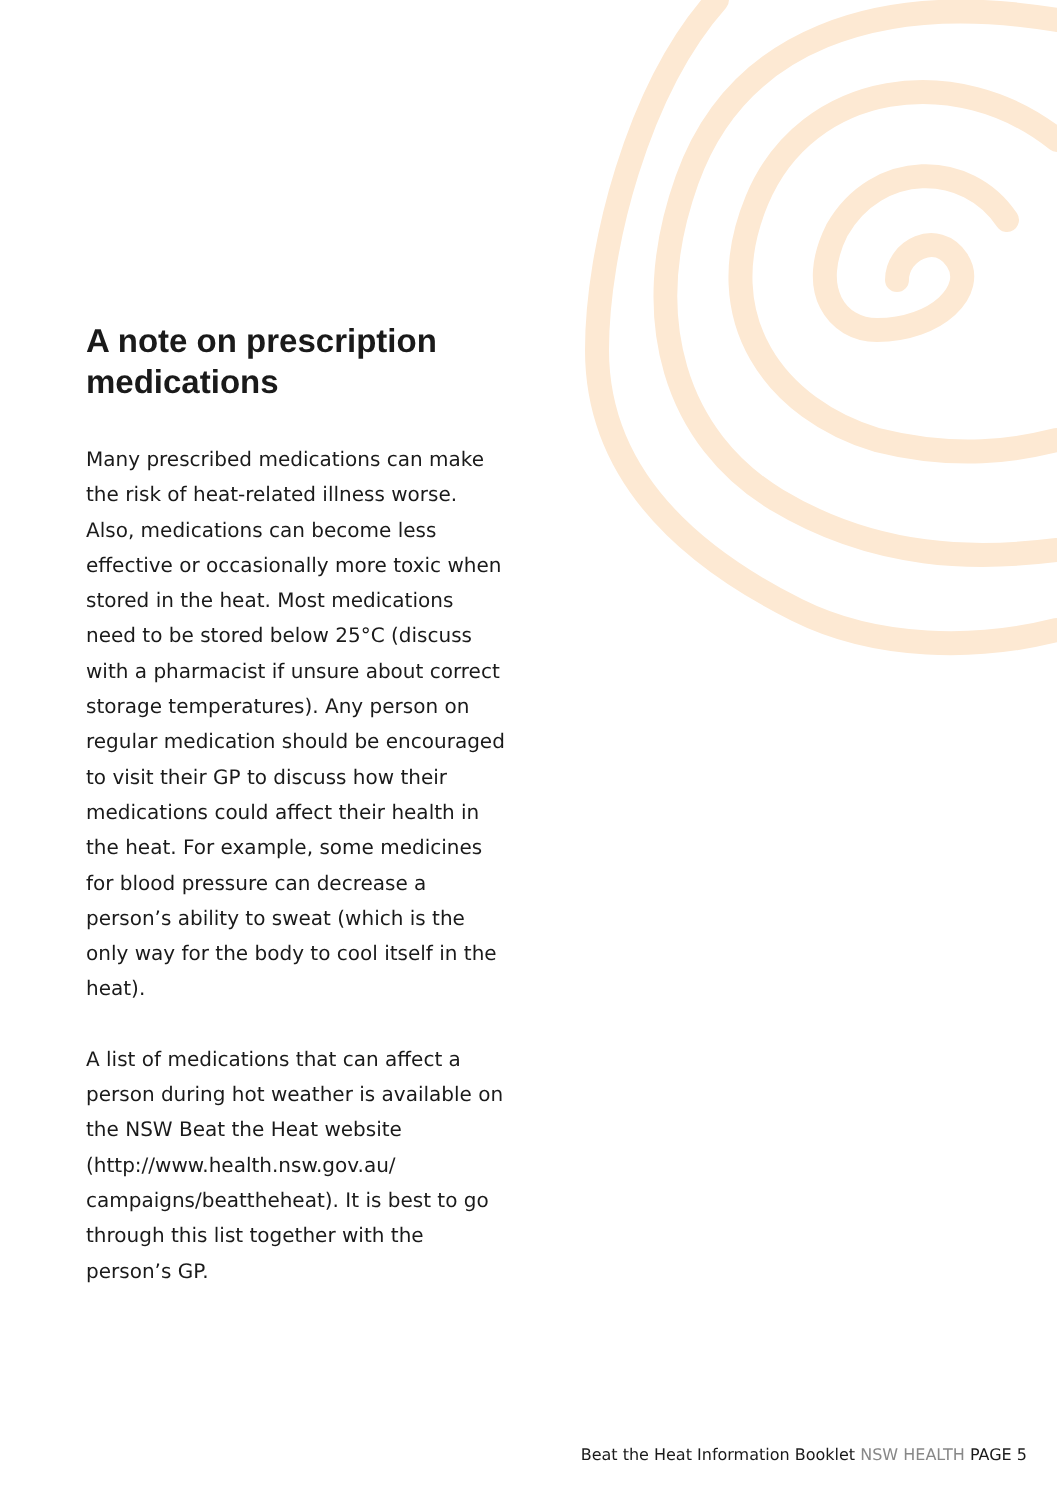A note on prescription medications
Many prescribed medications can make the risk of heat-related illness worse. Also, medications can become less effective or occasionally more toxic when stored in the heat. Most medications need to be stored below 25°C (discuss with a pharmacist if unsure about correct storage temperatures). Any person on regular medication should be encouraged to visit their GP to discuss how their medications could affect their health in the heat. For example, some medicines for blood pressure can decrease a person’s ability to sweat (which is the only way for the body to cool itself in the heat).
A list of medications that can affect a person during hot weather is available on the NSW Beat the Heat website (http://www.health.nsw.gov.au/ campaigns/beattheheat). It is best to go through this list together with the person’s GP.
Beat the Heat Information Booklet NSW HEALTH PAGE 5